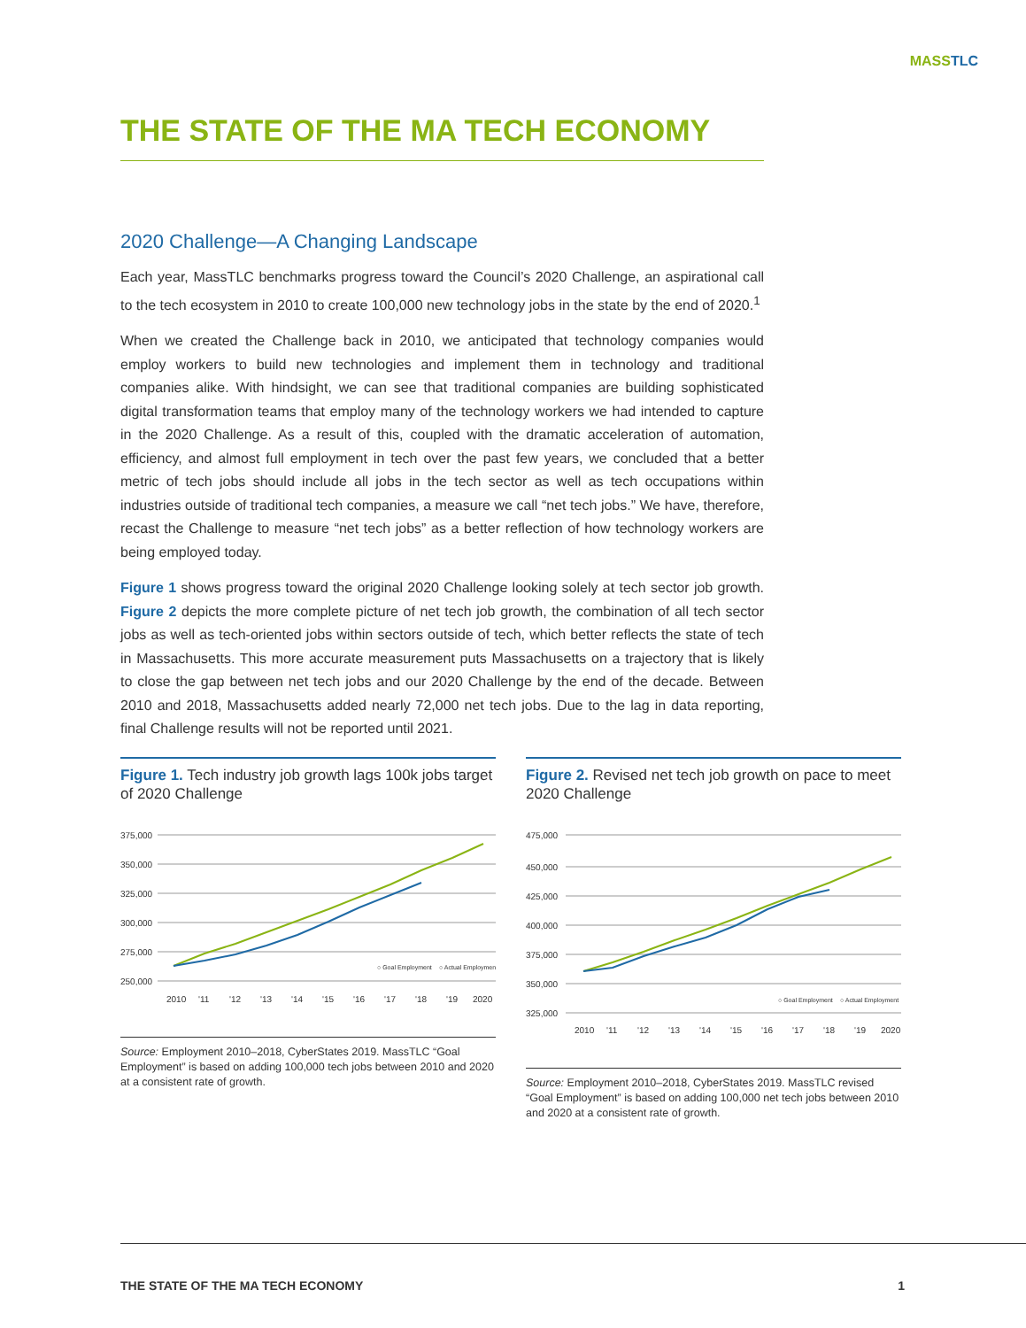MASSTLC
THE STATE OF THE MA TECH ECONOMY
2020 Challenge—A Changing Landscape
Each year, MassTLC benchmarks progress toward the Council’s 2020 Challenge, an aspirational call to the tech ecosystem in 2010 to create 100,000 new technology jobs in the state by the end of 2020.<sup>1</sup>
When we created the Challenge back in 2010, we anticipated that technology companies would employ workers to build new technologies and implement them in technology and traditional companies alike. With hindsight, we can see that traditional companies are building sophisticated digital transformation teams that employ many of the technology workers we had intended to capture in the 2020 Challenge. As a result of this, coupled with the dramatic acceleration of automation, efficiency, and almost full employment in tech over the past few years, we concluded that a better metric of tech jobs should include all jobs in the tech sector as well as tech occupations within industries outside of traditional tech companies, a measure we call “net tech jobs.” We have, therefore, recast the Challenge to measure “net tech jobs” as a better reflection of how technology workers are being employed today.
Figure 1 shows progress toward the original 2020 Challenge looking solely at tech sector job growth. Figure 2 depicts the more complete picture of net tech job growth, the combination of all tech sector jobs as well as tech-oriented jobs within sectors outside of tech, which better reflects the state of tech in Massachusetts. This more accurate measurement puts Massachusetts on a trajectory that is likely to close the gap between net tech jobs and our 2020 Challenge by the end of the decade. Between 2010 and 2018, Massachusetts added nearly 72,000 net tech jobs. Due to the lag in data reporting, final Challenge results will not be reported until 2021.
Figure 1. Tech industry job growth lags 100k jobs target of 2020 Challenge
375,000
350,000
325,000
300,000
275,000
250,000
2010
'11
'12
'13
'14
'15
'16
'17
'18
'19
2020
○ Goal Employment
○ Actual Employment
Source: Employment 2010–2018, CyberStates 2019. MassTLC “Goal Employment” is based on adding 100,000 tech jobs between 2010 and 2020 at a consistent rate of growth.
Figure 2. Revised net tech job growth on pace to meet 2020 Challenge
475,000
450,000
425,000
400,000
375,000
350,000
325,000
2010
'11
'12
'13
'14
'15
'16
'17
'18
'19
2020
○ Goal Employment
○ Actual Employment
Source: Employment 2010–2018, CyberStates 2019. MassTLC revised “Goal Employment” is based on adding 100,000 net tech jobs between 2010 and 2020 at a consistent rate of growth.
THE STATE OF THE MA TECH ECONOMY 1